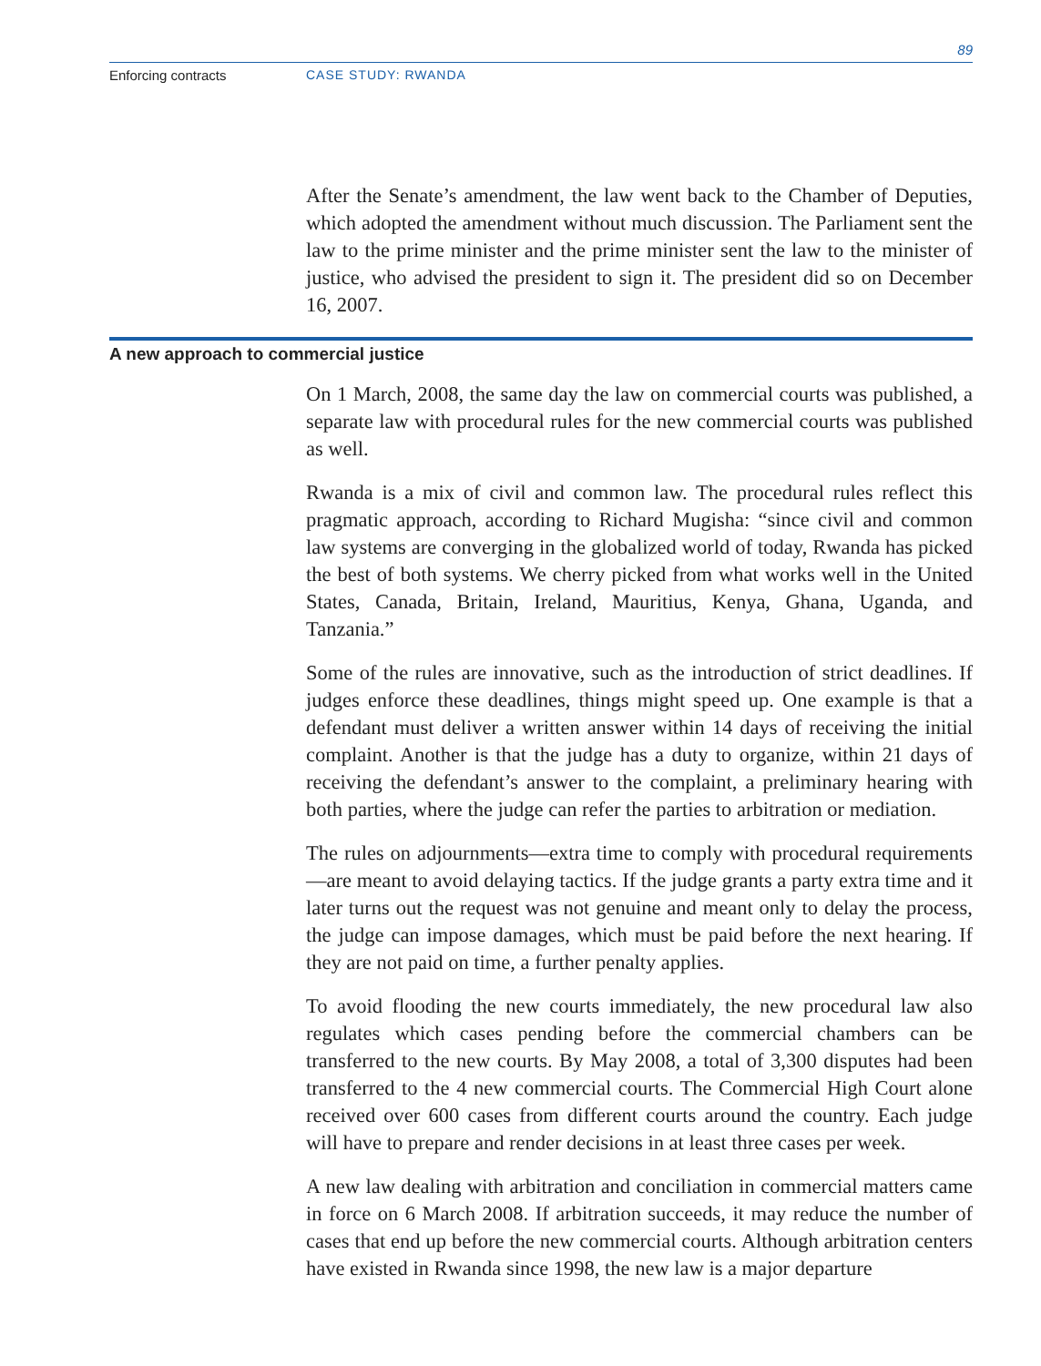89
Enforcing contracts CASE STUDY: RWANDA
After the Senate’s amendment, the law went back to the Chamber of Deputies, which adopted the amendment without much discussion. The Parliament sent the law to the prime minister and the prime minister sent the law to the minister of justice, who advised the president to sign it. The president did so on December 16, 2007.
A new approach to commercial justice
On 1 March, 2008, the same day the law on commercial courts was published, a separate law with procedural rules for the new commercial courts was published as well.
Rwanda is a mix of civil and common law. The procedural rules reflect this pragmatic approach, according to Richard Mugisha: “since civil and common law systems are converging in the globalized world of today, Rwanda has picked the best of both systems. We cherry picked from what works well in the United States, Canada, Britain, Ireland, Mauritius, Kenya, Ghana, Uganda, and Tanzania.”
Some of the rules are innovative, such as the introduction of strict deadlines. If judges enforce these deadlines, things might speed up. One example is that a defendant must deliver a written answer within 14 days of receiving the initial complaint. Another is that the judge has a duty to organize, within 21 days of receiving the defendant’s answer to the complaint, a preliminary hearing with both parties, where the judge can refer the parties to arbitration or mediation.
The rules on adjournments—extra time to comply with procedural requirements—are meant to avoid delaying tactics. If the judge grants a party extra time and it later turns out the request was not genuine and meant only to delay the process, the judge can impose damages, which must be paid before the next hearing. If they are not paid on time, a further penalty applies.
To avoid flooding the new courts immediately, the new procedural law also regulates which cases pending before the commercial chambers can be transferred to the new courts. By May 2008, a total of 3,300 disputes had been transferred to the 4 new commercial courts. The Commercial High Court alone received over 600 cases from different courts around the country. Each judge will have to prepare and render decisions in at least three cases per week.
A new law dealing with arbitration and conciliation in commercial matters came in force on 6 March 2008. If arbitration succeeds, it may reduce the number of cases that end up before the new commercial courts. Although arbitration centers have existed in Rwanda since 1998, the new law is a major departure